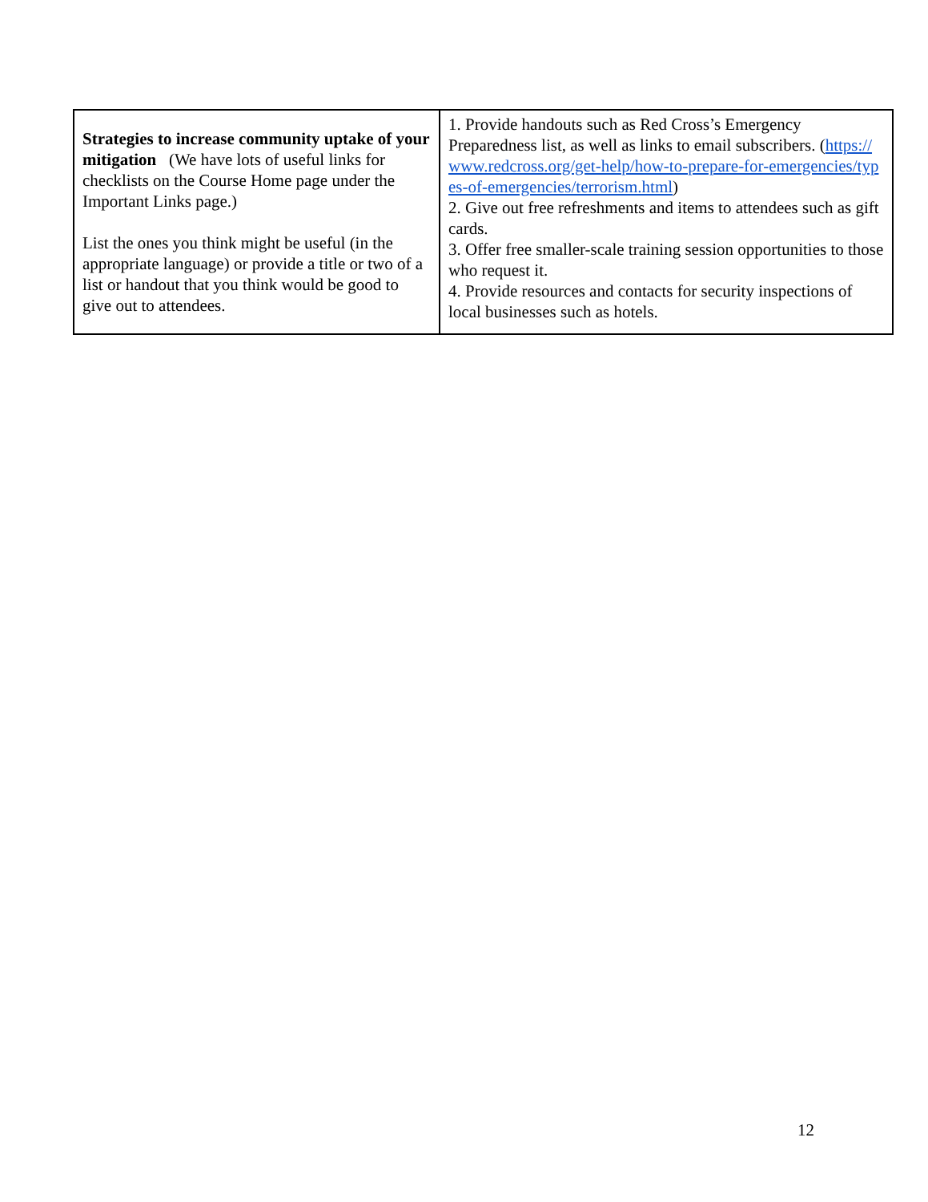| Strategies to increase community uptake of your mitigation (We have lots of useful links for checklists on the Course Home page under the Important Links page.) List the ones you think might be useful (in the appropriate language) or provide a title or two of a list or handout that you think would be good to give out to attendees. | 1. Provide handouts such as Red Cross’s Emergency Preparedness list, as well as links to email subscribers. ( https://www.redcross.org/get-help/how-to-prepare-for-emergencies/types-of-emergencies/terrorism.html ) 2. Give out free refreshments and items to attendees such as gift cards. 3. Offer free smaller-scale training session opportunities to those who request it. 4. Provide resources and contacts for security inspections of local businesses such as hotels. |
12